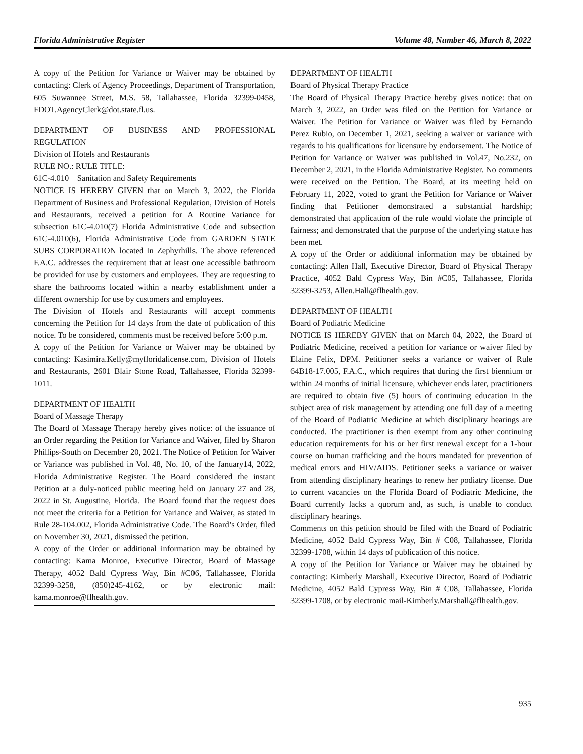Florida Administrative Register Volume 48, Number 46, March 8, 2022
A copy of the Petition for Variance or Waiver may be obtained by contacting: Clerk of Agency Proceedings, Department of Transportation, 605 Suwannee Street, M.S. 58, Tallahassee, Florida 32399-0458, FDOT.AgencyClerk@dot.state.fl.us.
DEPARTMENT OF BUSINESS AND PROFESSIONAL REGULATION
Division of Hotels and Restaurants
RULE NO.: RULE TITLE:
61C-4.010 Sanitation and Safety Requirements
NOTICE IS HEREBY GIVEN that on March 3, 2022, the Florida Department of Business and Professional Regulation, Division of Hotels and Restaurants, received a petition for A Routine Variance for subsection 61C-4.010(7) Florida Administrative Code and subsection 61C-4.010(6), Florida Administrative Code from GARDEN STATE SUBS CORPORATION located In Zephyrhills. The above referenced F.A.C. addresses the requirement that at least one accessible bathroom be provided for use by customers and employees. They are requesting to share the bathrooms located within a nearby establishment under a different ownership for use by customers and employees.
The Division of Hotels and Restaurants will accept comments concerning the Petition for 14 days from the date of publication of this notice. To be considered, comments must be received before 5:00 p.m.
A copy of the Petition for Variance or Waiver may be obtained by contacting: Kasimira.Kelly@myfloridalicense.com, Division of Hotels and Restaurants, 2601 Blair Stone Road, Tallahassee, Florida 32399-1011.
DEPARTMENT OF HEALTH
Board of Massage Therapy
The Board of Massage Therapy hereby gives notice: of the issuance of an Order regarding the Petition for Variance and Waiver, filed by Sharon Phillips-South on December 20, 2021. The Notice of Petition for Waiver or Variance was published in Vol. 48, No. 10, of the January14, 2022, Florida Administrative Register. The Board considered the instant Petition at a duly-noticed public meeting held on January 27 and 28, 2022 in St. Augustine, Florida. The Board found that the request does not meet the criteria for a Petition for Variance and Waiver, as stated in Rule 28-104.002, Florida Administrative Code. The Board’s Order, filed on November 30, 2021, dismissed the petition.
A copy of the Order or additional information may be obtained by contacting: Kama Monroe, Executive Director, Board of Massage Therapy, 4052 Bald Cypress Way, Bin #C06, Tallahassee, Florida 32399-3258, (850)245-4162, or by electronic mail: kama.monroe@flhealth.gov.
DEPARTMENT OF HEALTH
Board of Physical Therapy Practice
The Board of Physical Therapy Practice hereby gives notice: that on March 3, 2022, an Order was filed on the Petition for Variance or Waiver. The Petition for Variance or Waiver was filed by Fernando Perez Rubio, on December 1, 2021, seeking a waiver or variance with regards to his qualifications for licensure by endorsement. The Notice of Petition for Variance or Waiver was published in Vol.47, No.232, on December 2, 2021, in the Florida Administrative Register. No comments were received on the Petition. The Board, at its meeting held on February 11, 2022, voted to grant the Petition for Variance or Waiver finding that Petitioner demonstrated a substantial hardship; demonstrated that application of the rule would violate the principle of fairness; and demonstrated that the purpose of the underlying statute has been met.
A copy of the Order or additional information may be obtained by contacting: Allen Hall, Executive Director, Board of Physical Therapy Practice, 4052 Bald Cypress Way, Bin #C05, Tallahassee, Florida 32399-3253, Allen.Hall@flhealth.gov.
DEPARTMENT OF HEALTH
Board of Podiatric Medicine
NOTICE IS HEREBY GIVEN that on March 04, 2022, the Board of Podiatric Medicine, received a petition for variance or waiver filed by Elaine Felix, DPM. Petitioner seeks a variance or waiver of Rule 64B18-17.005, F.A.C., which requires that during the first biennium or within 24 months of initial licensure, whichever ends later, practitioners are required to obtain five (5) hours of continuing education in the subject area of risk management by attending one full day of a meeting of the Board of Podiatric Medicine at which disciplinary hearings are conducted. The practitioner is then exempt from any other continuing education requirements for his or her first renewal except for a 1-hour course on human trafficking and the hours mandated for prevention of medical errors and HIV/AIDS. Petitioner seeks a variance or waiver from attending disciplinary hearings to renew her podiatry license. Due to current vacancies on the Florida Board of Podiatric Medicine, the Board currently lacks a quorum and, as such, is unable to conduct disciplinary hearings.
Comments on this petition should be filed with the Board of Podiatric Medicine, 4052 Bald Cypress Way, Bin # C08, Tallahassee, Florida 32399-1708, within 14 days of publication of this notice.
A copy of the Petition for Variance or Waiver may be obtained by contacting: Kimberly Marshall, Executive Director, Board of Podiatric Medicine, 4052 Bald Cypress Way, Bin # C08, Tallahassee, Florida 32399-1708, or by electronic mail-Kimberly.Marshall@flhealth.gov.
935